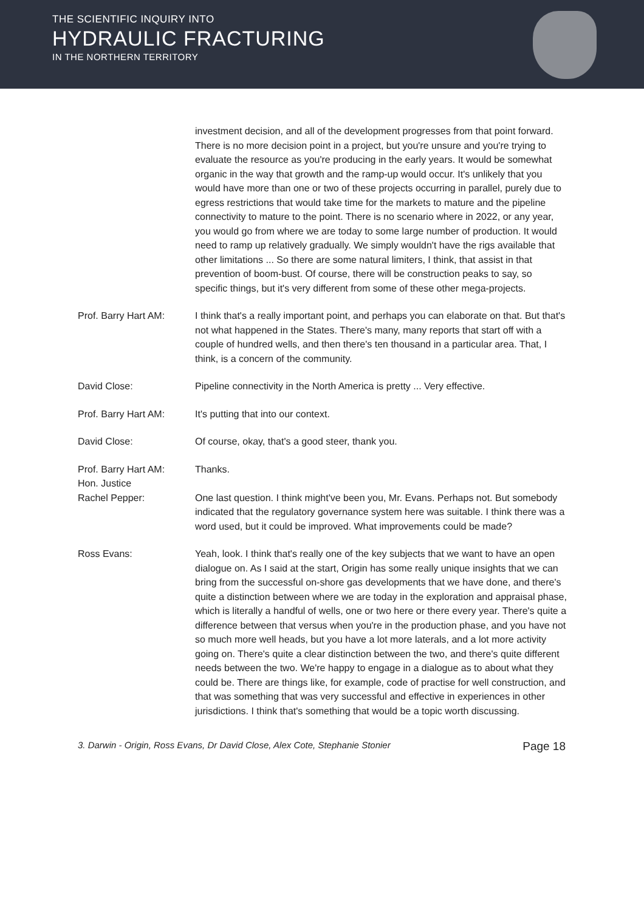THE SCIENTIFIC INQUIRY INTO
HYDRAULIC FRACTURING
IN THE NORTHERN TERRITORY
investment decision, and all of the development progresses from that point forward. There is no more decision point in a project, but you're unsure and you're trying to evaluate the resource as you're producing in the early years. It would be somewhat organic in the way that growth and the ramp-up would occur. It's unlikely that you would have more than one or two of these projects occurring in parallel, purely due to egress restrictions that would take time for the markets to mature and the pipeline connectivity to mature to the point. There is no scenario where in 2022, or any year, you would go from where we are today to some large number of production. It would need to ramp up relatively gradually. We simply wouldn't have the rigs available that other limitations ... So there are some natural limiters, I think, that assist in that prevention of boom-bust. Of course, there will be construction peaks to say, so specific things, but it's very different from some of these other mega-projects.
Prof. Barry Hart AM: I think that's a really important point, and perhaps you can elaborate on that. But that's not what happened in the States. There's many, many reports that start off with a couple of hundred wells, and then there's ten thousand in a particular area. That, I think, is a concern of the community.
David Close: Pipeline connectivity in the North America is pretty ... Very effective.
Prof. Barry Hart AM: It's putting that into our context.
David Close: Of course, okay, that's a good steer, thank you.
Prof. Barry Hart AM: Thanks.
Hon. Justice
Rachel Pepper:
One last question. I think might've been you, Mr. Evans. Perhaps not. But somebody indicated that the regulatory governance system here was suitable. I think there was a word used, but it could be improved. What improvements could be made?
Ross Evans: Yeah, look. I think that's really one of the key subjects that we want to have an open dialogue on. As I said at the start, Origin has some really unique insights that we can bring from the successful on-shore gas developments that we have done, and there's quite a distinction between where we are today in the exploration and appraisal phase, which is literally a handful of wells, one or two here or there every year. There's quite a difference between that versus when you're in the production phase, and you have not so much more well heads, but you have a lot more laterals, and a lot more activity going on. There's quite a clear distinction between the two, and there's quite different needs between the two. We're happy to engage in a dialogue as to about what they could be. There are things like, for example, code of practise for well construction, and that was something that was very successful and effective in experiences in other jurisdictions. I think that's something that would be a topic worth discussing.
3. Darwin - Origin, Ross Evans, Dr David Close, Alex Cote, Stephanie Stonier Page 18